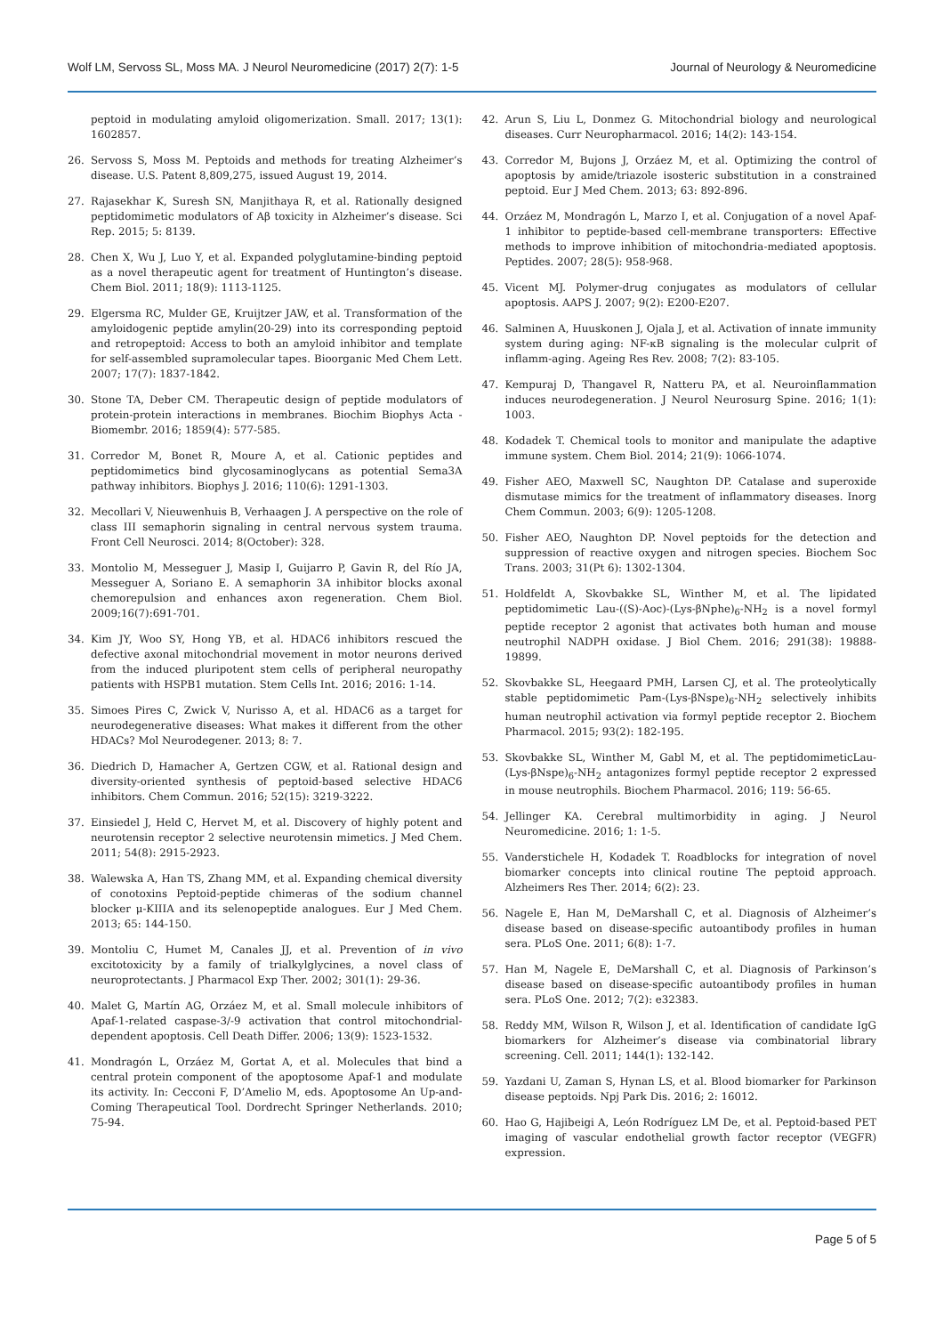Wolf LM, Servoss SL, Moss MA. J Neurol Neuromedicine (2017) 2(7): 1-5 Journal of Neurology & Neuromedicine
peptoid in modulating amyloid oligomerization. Small. 2017; 13(1): 1602857.
26. Servoss S, Moss M. Peptoids and methods for treating Alzheimer’s disease. U.S. Patent 8,809,275, issued August 19, 2014.
27. Rajasekhar K, Suresh SN, Manjithaya R, et al. Rationally designed peptidomimetic modulators of Aβ toxicity in Alzheimer’s disease. Sci Rep. 2015; 5: 8139.
28. Chen X, Wu J, Luo Y, et al. Expanded polyglutamine-binding peptoid as a novel therapeutic agent for treatment of Huntington’s disease. Chem Biol. 2011; 18(9): 1113-1125.
29. Elgersma RC, Mulder GE, Kruijtzer JAW, et al. Transformation of the amyloidogenic peptide amylin(20-29) into its corresponding peptoid and retropeptoid: Access to both an amyloid inhibitor and template for self-assembled supramolecular tapes. Bioorganic Med Chem Lett. 2007; 17(7): 1837-1842.
30. Stone TA, Deber CM. Therapeutic design of peptide modulators of protein-protein interactions in membranes. Biochim Biophys Acta - Biomembr. 2016; 1859(4): 577-585.
31. Corredor M, Bonet R, Moure A, et al. Cationic peptides and peptidomimetics bind glycosaminoglycans as potential Sema3A pathway inhibitors. Biophys J. 2016; 110(6): 1291-1303.
32. Mecollari V, Nieuwenhuis B, Verhaagen J. A perspective on the role of class III semaphorin signaling in central nervous system trauma. Front Cell Neurosci. 2014; 8(October): 328.
33. Montolio M, Messeguer J, Masip I, Guijarro P, Gavin R, del Río JA, Messeguer A, Soriano E. A semaphorin 3A inhibitor blocks axonal chemorepulsion and enhances axon regeneration. Chem Biol. 2009;16(7):691-701.
34. Kim JY, Woo SY, Hong YB, et al. HDAC6 inhibitors rescued the defective axonal mitochondrial movement in motor neurons derived from the induced pluripotent stem cells of peripheral neuropathy patients with HSPB1 mutation. Stem Cells Int. 2016; 2016: 1-14.
35. Simoes Pires C, Zwick V, Nurisso A, et al. HDAC6 as a target for neurodegenerative diseases: What makes it different from the other HDACs? Mol Neurodegener. 2013; 8: 7.
36. Diedrich D, Hamacher A, Gertzen CGW, et al. Rational design and diversity-oriented synthesis of peptoid-based selective HDAC6 inhibitors. Chem Commun. 2016; 52(15): 3219-3222.
37. Einsiedel J, Held C, Hervet M, et al. Discovery of highly potent and neurotensin receptor 2 selective neurotensin mimetics. J Med Chem. 2011; 54(8): 2915-2923.
38. Walewska A, Han TS, Zhang MM, et al. Expanding chemical diversity of conotoxins Peptoid-peptide chimeras of the sodium channel blocker μ-KIIIA and its selenopeptide analogues. Eur J Med Chem. 2013; 65: 144-150.
39. Montoliu C, Humet M, Canales JJ, et al. Prevention of in vivo excitotoxicity by a family of trialkylglycines, a novel class of neuroprotectants. J Pharmacol Exp Ther. 2002; 301(1): 29-36.
40. Malet G, Martín AG, Orzáez M, et al. Small molecule inhibitors of Apaf-1-related caspase-3/-9 activation that control mitochondrial-dependent apoptosis. Cell Death Differ. 2006; 13(9): 1523-1532.
41. Mondragón L, Orzáez M, Gortat A, et al. Molecules that bind a central protein component of the apoptosome Apaf-1 and modulate its activity. In: Cecconi F, D’Amelio M, eds. Apoptosome An Up-and-Coming Therapeutical Tool. Dordrecht Springer Netherlands. 2010; 75-94.
42. Arun S, Liu L, Donmez G. Mitochondrial biology and neurological diseases. Curr Neuropharmacol. 2016; 14(2): 143-154.
43. Corredor M, Bujons J, Orzáez M, et al. Optimizing the control of apoptosis by amide/triazole isosteric substitution in a constrained peptoid. Eur J Med Chem. 2013; 63: 892-896.
44. Orzáez M, Mondragón L, Marzo I, et al. Conjugation of a novel Apaf-1 inhibitor to peptide-based cell-membrane transporters: Effective methods to improve inhibition of mitochondria-mediated apoptosis. Peptides. 2007; 28(5): 958-968.
45. Vicent MJ. Polymer-drug conjugates as modulators of cellular apoptosis. AAPS J. 2007; 9(2): E200-E207.
46. Salminen A, Huuskonen J, Ojala J, et al. Activation of innate immunity system during aging: NF-κB signaling is the molecular culprit of inflamm-aging. Ageing Res Rev. 2008; 7(2): 83-105.
47. Kempuraj D, Thangavel R, Natteru PA, et al. Neuroinflammation induces neurodegeneration. J Neurol Neurosurg Spine. 2016; 1(1): 1003.
48. Kodadek T. Chemical tools to monitor and manipulate the adaptive immune system. Chem Biol. 2014; 21(9): 1066-1074.
49. Fisher AEO, Maxwell SC, Naughton DP. Catalase and superoxide dismutase mimics for the treatment of inflammatory diseases. Inorg Chem Commun. 2003; 6(9): 1205-1208.
50. Fisher AEO, Naughton DP. Novel peptoids for the detection and suppression of reactive oxygen and nitrogen species. Biochem Soc Trans. 2003; 31(Pt 6): 1302-1304.
51. Holdfeldt A, Skovbakke SL, Winther M, et al. The lipidated peptidomimetic Lau-((S)-Aoc)-(Lys-βNphe)<sub>6</sub>-NH<sub>2</sub> is a novel formyl peptide receptor 2 agonist that activates both human and mouse neutrophil NADPH oxidase. J Biol Chem. 2016; 291(38): 19888-19899.
52. Skovbakke SL, Heegaard PMH, Larsen CJ, et al. The proteolytically stable peptidomimetic Pam-(Lys-βNspe)<sub>6</sub>-NH<sub>2</sub> selectively inhibits human neutrophil activation via formyl peptide receptor 2. Biochem Pharmacol. 2015; 93(2): 182-195.
53. Skovbakke SL, Winther M, Gabl M, et al. The peptidomimeticLau-(Lys-βNspe)<sub>6</sub>-NH<sub>2</sub> antagonizes formyl peptide receptor 2 expressed in mouse neutrophils. Biochem Pharmacol. 2016; 119: 56-65.
54. Jellinger KA. Cerebral multimorbidity in aging. J Neurol Neuromedicine. 2016; 1: 1-5.
55. Vanderstichele H, Kodadek T. Roadblocks for integration of novel biomarker concepts into clinical routine The peptoid approach. Alzheimers Res Ther. 2014; 6(2): 23.
56. Nagele E, Han M, DeMarshall C, et al. Diagnosis of Alzheimer’s disease based on disease-specific autoantibody profiles in human sera. PLoS One. 2011; 6(8): 1-7.
57. Han M, Nagele E, DeMarshall C, et al. Diagnosis of Parkinson’s disease based on disease-specific autoantibody profiles in human sera. PLoS One. 2012; 7(2): e32383.
58. Reddy MM, Wilson R, Wilson J, et al. Identification of candidate IgG biomarkers for Alzheimer’s disease via combinatorial library screening. Cell. 2011; 144(1): 132-142.
59. Yazdani U, Zaman S, Hynan LS, et al. Blood biomarker for Parkinson disease peptoids. Npj Park Dis. 2016; 2: 16012.
60. Hao G, Hajibeigi A, León Rodríguez LM De, et al. Peptoid-based PET imaging of vascular endothelial growth factor receptor (VEGFR) expression.
Page 5 of 5